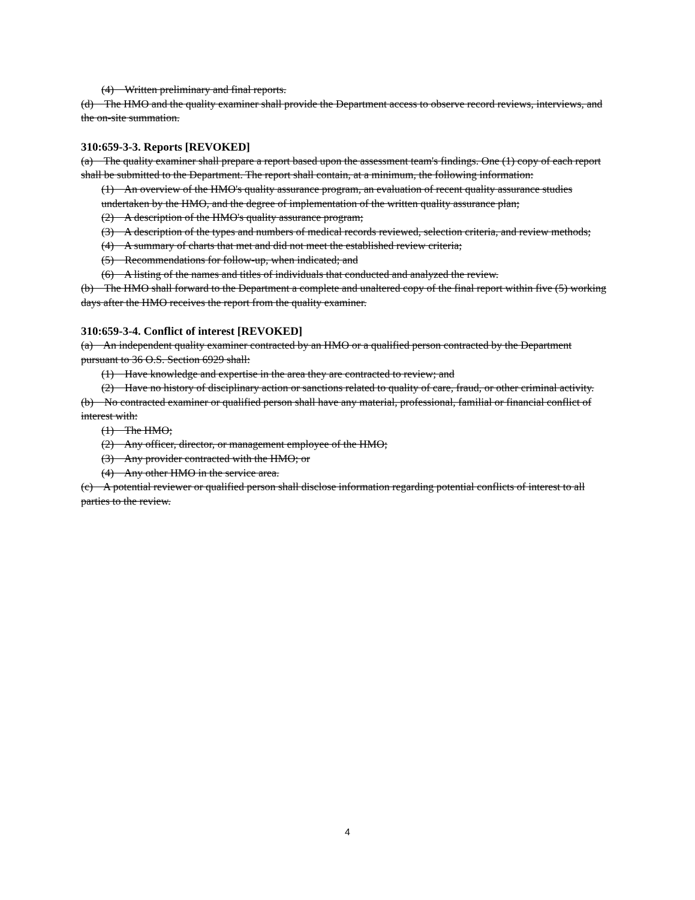(4) Written preliminary and final reports.
(d) The HMO and the quality examiner shall provide the Department access to observe record reviews, interviews, and the on-site summation.
310:659-3-3. Reports [REVOKED]
(a) The quality examiner shall prepare a report based upon the assessment team's findings. One (1) copy of each report shall be submitted to the Department. The report shall contain, at a minimum, the following information:
(1) An overview of the HMO's quality assurance program, an evaluation of recent quality assurance studies undertaken by the HMO, and the degree of implementation of the written quality assurance plan;
(2) A description of the HMO's quality assurance program;
(3) A description of the types and numbers of medical records reviewed, selection criteria, and review methods;
(4) A summary of charts that met and did not meet the established review criteria;
(5) Recommendations for follow-up, when indicated; and
(6) A listing of the names and titles of individuals that conducted and analyzed the review.
(b) The HMO shall forward to the Department a complete and unaltered copy of the final report within five (5) working days after the HMO receives the report from the quality examiner.
310:659-3-4. Conflict of interest [REVOKED]
(a) An independent quality examiner contracted by an HMO or a qualified person contracted by the Department pursuant to 36 O.S. Section 6929 shall:
(1) Have knowledge and expertise in the area they are contracted to review; and
(2) Have no history of disciplinary action or sanctions related to quality of care, fraud, or other criminal activity.
(b) No contracted examiner or qualified person shall have any material, professional, familial or financial conflict of interest with:
(1) The HMO;
(2) Any officer, director, or management employee of the HMO;
(3) Any provider contracted with the HMO; or
(4) Any other HMO in the service area.
(c) A potential reviewer or qualified person shall disclose information regarding potential conflicts of interest to all parties to the review.
4